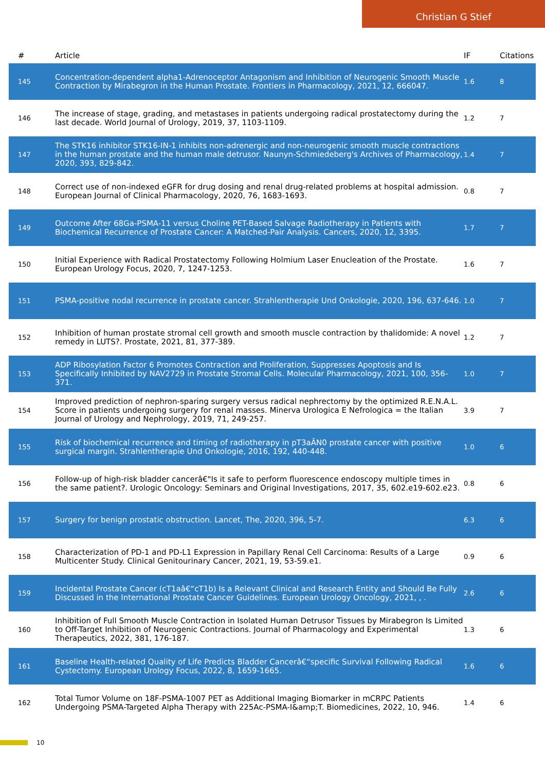Christian G Stief
| # | Article | IF | Citations |
| --- | --- | --- | --- |
| 145 | Concentration-dependent alpha1-Adrenoceptor Antagonism and Inhibition of Neurogenic Smooth Muscle Contraction by Mirabegron in the Human Prostate. Frontiers in Pharmacology, 2021, 12, 666047. | 1.6 | 8 |
| 146 | The increase of stage, grading, and metastases in patients undergoing radical prostatectomy during the last decade. World Journal of Urology, 2019, 37, 1103-1109. | 1.2 | 7 |
| 147 | The STK16 inhibitor STK16-IN-1 inhibits non-adrenergic and non-neurogenic smooth muscle contractions in the human prostate and the human male detrusor. Naunyn-Schmiedeberg's Archives of Pharmacology, 2020, 393, 829-842. | 1.4 | 7 |
| 148 | Correct use of non-indexed eGFR for drug dosing and renal drug-related problems at hospital admission. European Journal of Clinical Pharmacology, 2020, 76, 1683-1693. | 0.8 | 7 |
| 149 | Outcome After 68Ga-PSMA-11 versus Choline PET-Based Salvage Radiotherapy in Patients with Biochemical Recurrence of Prostate Cancer: A Matched-Pair Analysis. Cancers, 2020, 12, 3395. | 1.7 | 7 |
| 150 | Initial Experience with Radical Prostatectomy Following Holmium Laser Enucleation of the Prostate. European Urology Focus, 2020, 7, 1247-1253. | 1.6 | 7 |
| 151 | PSMA-positive nodal recurrence in prostate cancer. Strahlentherapie Und Onkologie, 2020, 196, 637-646. | 1.0 | 7 |
| 152 | Inhibition of human prostate stromal cell growth and smooth muscle contraction by thalidomide: A novel remedy in LUTS?. Prostate, 2021, 81, 377-389. | 1.2 | 7 |
| 153 | ADP Ribosylation Factor 6 Promotes Contraction and Proliferation, Suppresses Apoptosis and Is Specifically Inhibited by NAV2729 in Prostate Stromal Cells. Molecular Pharmacology, 2021, 100, 356-371. | 1.0 | 7 |
| 154 | Improved prediction of nephron-sparing surgery versus radical nephrectomy by the optimized R.E.N.A.L. Score in patients undergoing surgery for renal masses. Minerva Urologica E Nefrologica = the Italian Journal of Urology and Nephrology, 2019, 71, 249-257. | 3.9 | 7 |
| 155 | Risk of biochemical recurrence and timing of radiotherapy in pT3aÂN0 prostate cancer with positive surgical margin. Strahlentherapie Und Onkologie, 2016, 192, 440-448. | 1.0 | 6 |
| 156 | Follow-up of high-risk bladder cancerâ€"Is it safe to perform fluorescence endoscopy multiple times in the same patient?. Urologic Oncology: Seminars and Original Investigations, 2017, 35, 602.e19-602.e23. | 0.8 | 6 |
| 157 | Surgery for benign prostatic obstruction. Lancet, The, 2020, 396, 5-7. | 6.3 | 6 |
| 158 | Characterization of PD-1 and PD-L1 Expression in Papillary Renal Cell Carcinoma: Results of a Large Multicenter Study. Clinical Genitourinary Cancer, 2021, 19, 53-59.e1. | 0.9 | 6 |
| 159 | Incidental Prostate Cancer (cT1aâ€“cT1b) Is a Relevant Clinical and Research Entity and Should Be Fully Discussed in the International Prostate Cancer Guidelines. European Urology Oncology, 2021, , . | 2.6 | 6 |
| 160 | Inhibition of Full Smooth Muscle Contraction in Isolated Human Detrusor Tissues by Mirabegron Is Limited to Off-Target Inhibition of Neurogenic Contractions. Journal of Pharmacology and Experimental Therapeutics, 2022, 381, 176-187. | 1.3 | 6 |
| 161 | Baseline Health-related Quality of Life Predicts Bladder Cancerâ€“specific Survival Following Radical Cystectomy. European Urology Focus, 2022, 8, 1659-1665. | 1.6 | 6 |
| 162 | Total Tumor Volume on 18F-PSMA-1007 PET as Additional Imaging Biomarker in mCRPC Patients Undergoing PSMA-Targeted Alpha Therapy with 225Ac-PSMA-I&amp;T. Biomedicines, 2022, 10, 946. | 1.4 | 6 |
10